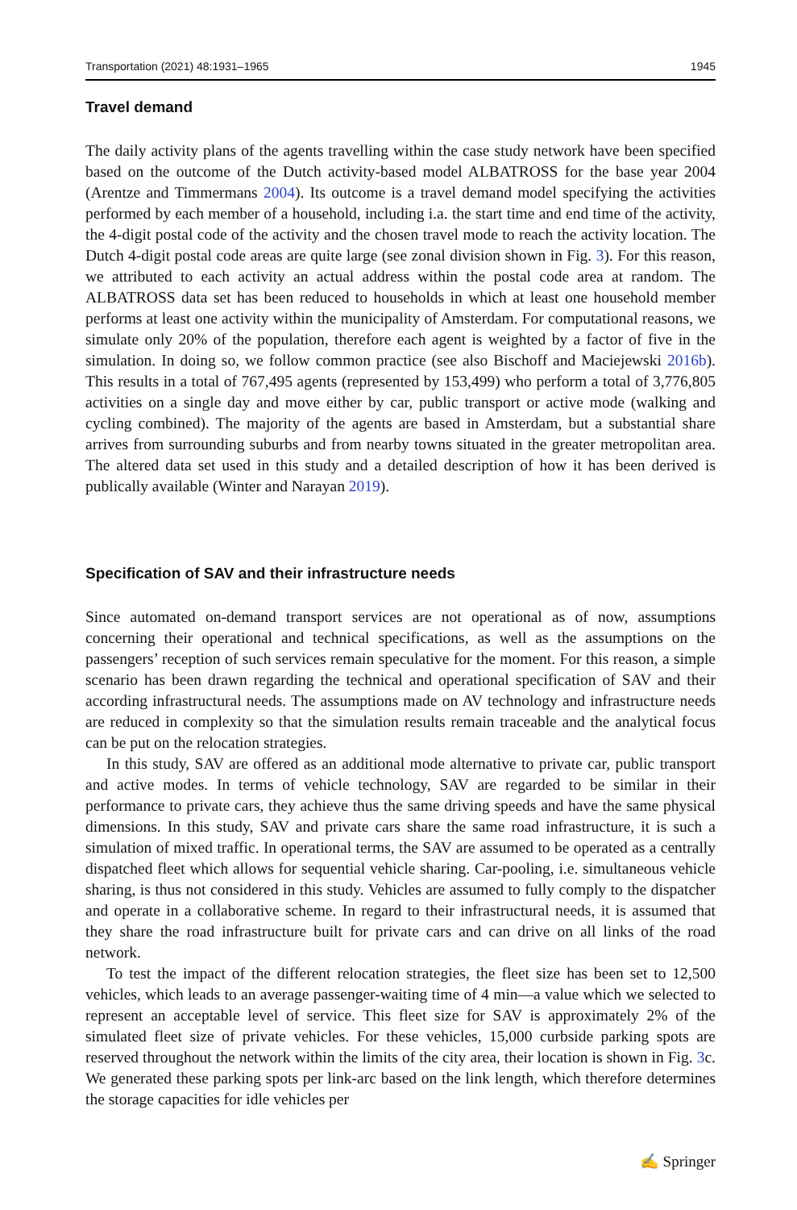Transportation (2021) 48:1931–1965 1945
Travel demand
The daily activity plans of the agents travelling within the case study network have been specified based on the outcome of the Dutch activity-based model ALBATROSS for the base year 2004 (Arentze and Timmermans 2004). Its outcome is a travel demand model specifying the activities performed by each member of a household, including i.a. the start time and end time of the activity, the 4-digit postal code of the activity and the chosen travel mode to reach the activity location. The Dutch 4-digit postal code areas are quite large (see zonal division shown in Fig. 3). For this reason, we attributed to each activity an actual address within the postal code area at random. The ALBATROSS data set has been reduced to households in which at least one household member performs at least one activity within the municipality of Amsterdam. For computational reasons, we simulate only 20% of the population, therefore each agent is weighted by a factor of five in the simulation. In doing so, we follow common practice (see also Bischoff and Maciejewski 2016b). This results in a total of 767,495 agents (represented by 153,499) who perform a total of 3,776,805 activities on a single day and move either by car, public transport or active mode (walking and cycling combined). The majority of the agents are based in Amsterdam, but a substantial share arrives from surrounding suburbs and from nearby towns situated in the greater metropolitan area. The altered data set used in this study and a detailed description of how it has been derived is publically available (Winter and Narayan 2019).
Specification of SAV and their infrastructure needs
Since automated on-demand transport services are not operational as of now, assumptions concerning their operational and technical specifications, as well as the assumptions on the passengers’ reception of such services remain speculative for the moment. For this reason, a simple scenario has been drawn regarding the technical and operational specification of SAV and their according infrastructural needs. The assumptions made on AV technology and infrastructure needs are reduced in complexity so that the simulation results remain traceable and the analytical focus can be put on the relocation strategies.
In this study, SAV are offered as an additional mode alternative to private car, public transport and active modes. In terms of vehicle technology, SAV are regarded to be similar in their performance to private cars, they achieve thus the same driving speeds and have the same physical dimensions. In this study, SAV and private cars share the same road infrastructure, it is such a simulation of mixed traffic. In operational terms, the SAV are assumed to be operated as a centrally dispatched fleet which allows for sequential vehicle sharing. Car-pooling, i.e. simultaneous vehicle sharing, is thus not considered in this study. Vehicles are assumed to fully comply to the dispatcher and operate in a collaborative scheme. In regard to their infrastructural needs, it is assumed that they share the road infrastructure built for private cars and can drive on all links of the road network.
To test the impact of the different relocation strategies, the fleet size has been set to 12,500 vehicles, which leads to an average passenger-waiting time of 4 min—a value which we selected to represent an acceptable level of service. This fleet size for SAV is approximately 2% of the simulated fleet size of private vehicles. For these vehicles, 15,000 curbside parking spots are reserved throughout the network within the limits of the city area, their location is shown in Fig. 3c. We generated these parking spots per link-arc based on the link length, which therefore determines the storage capacities for idle vehicles per
✍ Springer